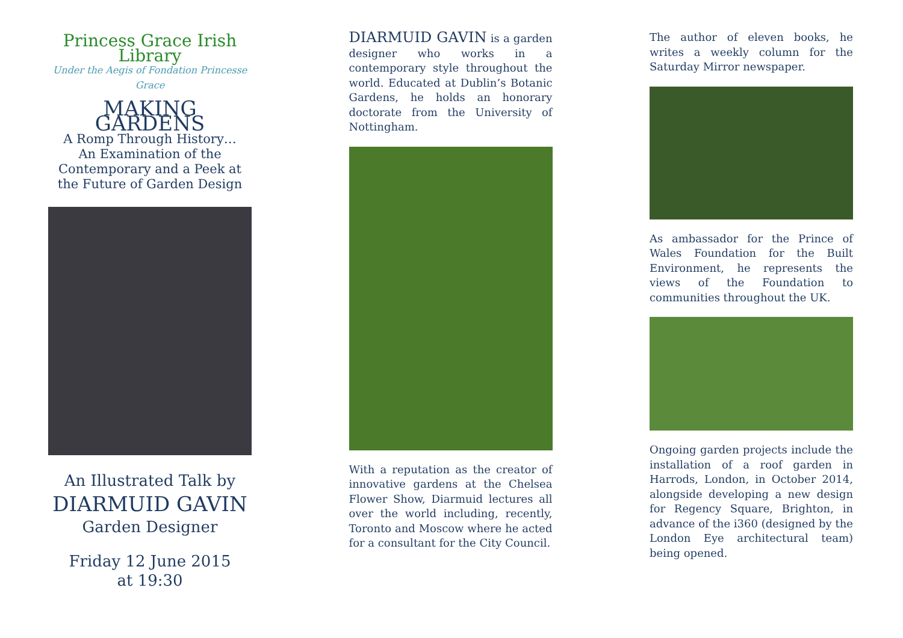Princess Grace Irish Library
Under the Aegis of Fondation Princesse Grace
MAKING GARDENS
A Romp Through History…
An Examination of the Contemporary and a Peek at the Future of Garden Design
An Illustrated Talk by
DIARMUID GAVIN
Garden Designer
Friday 12 June 2015
at 19:30
DIARMUID GAVIN is a garden designer who works in a contemporary style throughout the world. Educated at Dublin’s Botanic Gardens, he holds an honorary doctorate from the University of Nottingham.
With a reputation as the creator of innovative gardens at the Chelsea Flower Show, Diarmuid lectures all over the world including, recently, Toronto and Moscow where he acted for a consultant for the City Council.
The author of eleven books, he writes a weekly column for the Saturday Mirror newspaper.
As ambassador for the Prince of Wales Foundation for the Built Environment, he represents the views of the Foundation to communities throughout the UK.
Ongoing garden projects include the installation of a roof garden in Harrods, London, in October 2014, alongside developing a new design for Regency Square, Brighton, in advance of the i360 (designed by the London Eye architectural team) being opened.